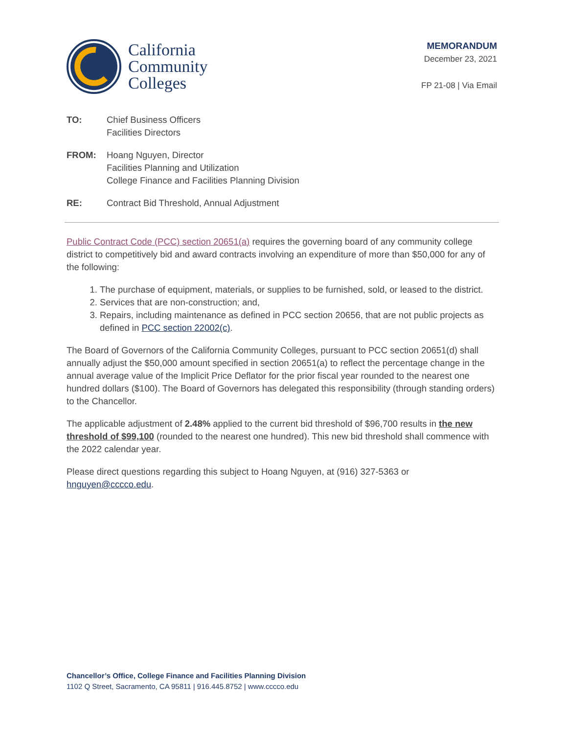California
Community
Colleges
MEMORANDUM
December 23, 2021
FP 21-08 | Via Email
TO: Chief Business Officers
Facilities Directors
FROM: Hoang Nguyen, Director
Facilities Planning and Utilization
College Finance and Facilities Planning Division
RE: Contract Bid Threshold, Annual Adjustment
Public Contract Code (PCC) section 20651(a) requires the governing board of any community college district to competitively bid and award contracts involving an expenditure of more than $50,000 for any of the following:
1. The purchase of equipment, materials, or supplies to be furnished, sold, or leased to the district.
2. Services that are non-construction; and,
3. Repairs, including maintenance as defined in PCC section 20656, that are not public projects as defined in PCC section 22002(c).
The Board of Governors of the California Community Colleges, pursuant to PCC section 20651(d) shall annually adjust the $50,000 amount specified in section 20651(a) to reflect the percentage change in the annual average value of the Implicit Price Deflator for the prior fiscal year rounded to the nearest one hundred dollars ($100). The Board of Governors has delegated this responsibility (through standing orders) to the Chancellor.
The applicable adjustment of 2.48% applied to the current bid threshold of $96,700 results in the new threshold of $99,100 (rounded to the nearest one hundred). This new bid threshold shall commence with the 2022 calendar year.
Please direct questions regarding this subject to Hoang Nguyen, at (916) 327-5363 or hnguyen@cccco.edu.
Chancellor’s Office, College Finance and Facilities Planning Division
1102 Q Street, Sacramento, CA 95811 | 916.445.8752 | www.cccco.edu